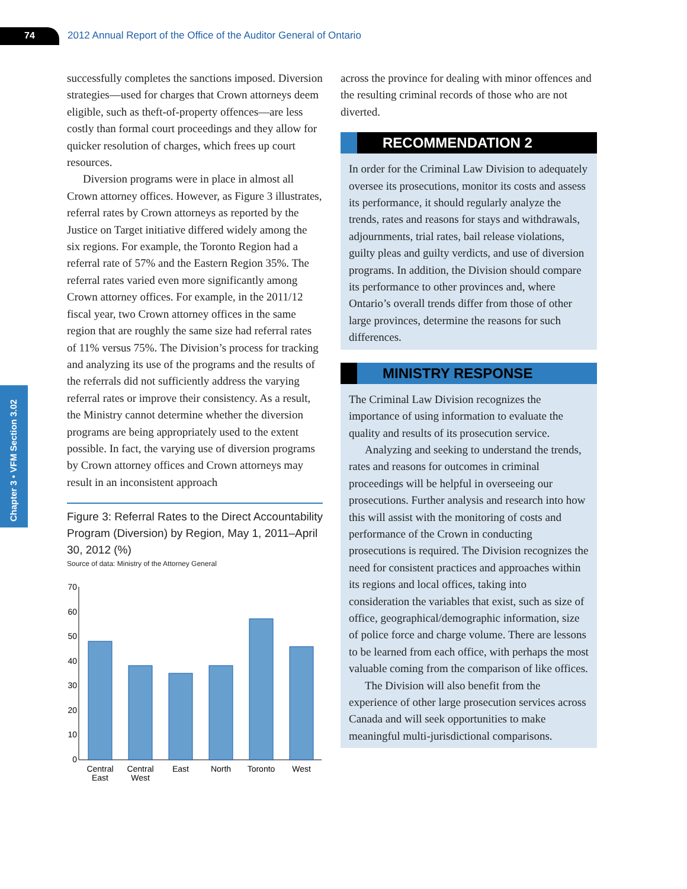74 2012 Annual Report of the Office of the Auditor General of Ontario
Chapter 3 • VFM Section 3.02
successfully completes the sanctions imposed. Diversion strategies—used for charges that Crown attorneys deem eligible, such as theft-of-property offences—are less costly than formal court proceedings and they allow for quicker resolution of charges, which frees up court resources.
Diversion programs were in place in almost all Crown attorney offices. However, as Figure 3 illustrates, referral rates by Crown attorneys as reported by the Justice on Target initiative differed widely among the six regions. For example, the Toronto Region had a referral rate of 57% and the Eastern Region 35%. The referral rates varied even more significantly among Crown attorney offices. For example, in the 2011/12 fiscal year, two Crown attorney offices in the same region that are roughly the same size had referral rates of 11% versus 75%. The Division’s process for tracking and analyzing its use of the programs and the results of the referrals did not sufficiently address the varying referral rates or improve their consistency. As a result, the Ministry cannot determine whether the diversion programs are being appropriately used to the extent possible. In fact, the varying use of diversion programs by Crown attorney offices and Crown attorneys may result in an inconsistent approach
Figure 3: Referral Rates to the Direct Accountability Program (Diversion) by Region, May 1, 2011–April 30, 2012 (%)
Source of data: Ministry of the Attorney General
70
60
50
40
30
20
10
0
Central
East
Central
West
East
North
Toronto
West
across the province for dealing with minor offences and the resulting criminal records of those who are not diverted.
RECOMMENDATION 2
In order for the Criminal Law Division to adequately oversee its prosecutions, monitor its costs and assess its performance, it should regularly analyze the trends, rates and reasons for stays and withdrawals, adjournments, trial rates, bail release violations, guilty pleas and guilty verdicts, and use of diversion programs. In addition, the Division should compare its performance to other provinces and, where Ontario’s overall trends differ from those of other large provinces, determine the reasons for such differences.
MINISTRY RESPONSE
The Criminal Law Division recognizes the importance of using information to evaluate the quality and results of its prosecution service.
Analyzing and seeking to understand the trends, rates and reasons for outcomes in criminal proceedings will be helpful in overseeing our prosecutions. Further analysis and research into how this will assist with the monitoring of costs and performance of the Crown in conducting prosecutions is required. The Division recognizes the need for consistent practices and approaches within its regions and local offices, taking into consideration the variables that exist, such as size of office, geographical/demographic information, size of police force and charge volume. There are lessons to be learned from each office, with perhaps the most valuable coming from the comparison of like offices.
The Division will also benefit from the experience of other large prosecution services across Canada and will seek opportunities to make meaningful multi-jurisdictional comparisons.